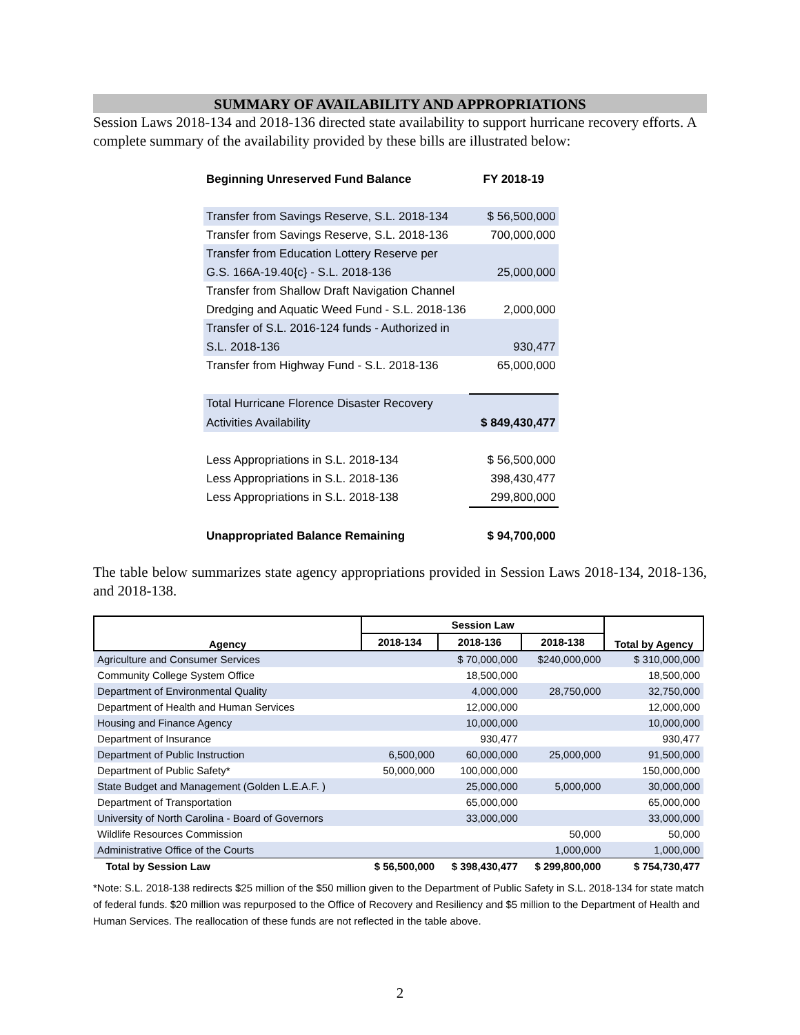SUMMARY OF AVAILABILITY AND APPROPRIATIONS
Session Laws 2018-134 and 2018-136 directed state availability to support hurricane recovery efforts. A complete summary of the availability provided by these bills are illustrated below:
| Beginning Unreserved Fund Balance | FY 2018-19 |
| Transfer from Savings Reserve, S.L. 2018-134 | $ 56,500,000 |
| Transfer from Savings Reserve, S.L. 2018-136 | 700,000,000 |
| Transfer from Education Lottery Reserve per | |
| G.S. 166A-19.40{c} - S.L. 2018-136 | 25,000,000 |
| Transfer from Shallow Draft Navigation Channel | |
| Dredging and Aquatic Weed Fund - S.L. 2018-136 | 2,000,000 |
| Transfer of S.L. 2016-124 funds - Authorized in | |
| S.L. 2018-136 | 930,477 |
| Transfer from Highway Fund - S.L. 2018-136 | 65,000,000 |
| Total Hurricane Florence Disaster Recovery | |
| Activities Availability | $ 849,430,477 |
| Less Appropriations in S.L. 2018-134 | $ 56,500,000 |
| Less Appropriations in S.L. 2018-136 | 398,430,477 |
| Less Appropriations in S.L. 2018-138 | 299,800,000 |
| Unappropriated Balance Remaining | $ 94,700,000 |
The table below summarizes state agency appropriations provided in Session Laws 2018-134, 2018-136, and 2018-138.
| Agency | Session Law | | | Total by Agency |
| --- | --- | --- | --- | --- |
| | 2018-134 | 2018-136 | 2018-138 | |
| Agriculture and Consumer Services | | $ 70,000,000 | $240,000,000 | $ 310,000,000 |
| Community College System Office | | 18,500,000 | | 18,500,000 |
| Department of Environmental Quality | | 4,000,000 | 28,750,000 | 32,750,000 |
| Department of Health and Human Services | | 12,000,000 | | 12,000,000 |
| Housing and Finance Agency | | 10,000,000 | | 10,000,000 |
| Department of Insurance | | 930,477 | | 930,477 |
| Department of Public Instruction | 6,500,000 | 60,000,000 | 25,000,000 | 91,500,000 |
| Department of Public Safety* | 50,000,000 | 100,000,000 | | 150,000,000 |
| State Budget and Management (Golden L.E.A.F. ) | | 25,000,000 | 5,000,000 | 30,000,000 |
| Department of Transportation | | 65,000,000 | | 65,000,000 |
| University of North Carolina - Board of Governors | | 33,000,000 | | 33,000,000 |
| Wildlife Resources Commission | | | 50,000 | 50,000 |
| Administrative Office of the Courts | | | 1,000,000 | 1,000,000 |
| Total by Session Law | $ 56,500,000 | $ 398,430,477 | $ 299,800,000 | $ 754,730,477 |
*Note: S.L. 2018-138 redirects $25 million of the $50 million given to the Department of Public Safety in S.L. 2018-134 for state match of federal funds. $20 million was repurposed to the Office of Recovery and Resiliency and $5 million to the Department of Health and Human Services. The reallocation of these funds are not reflected in the table above.
2